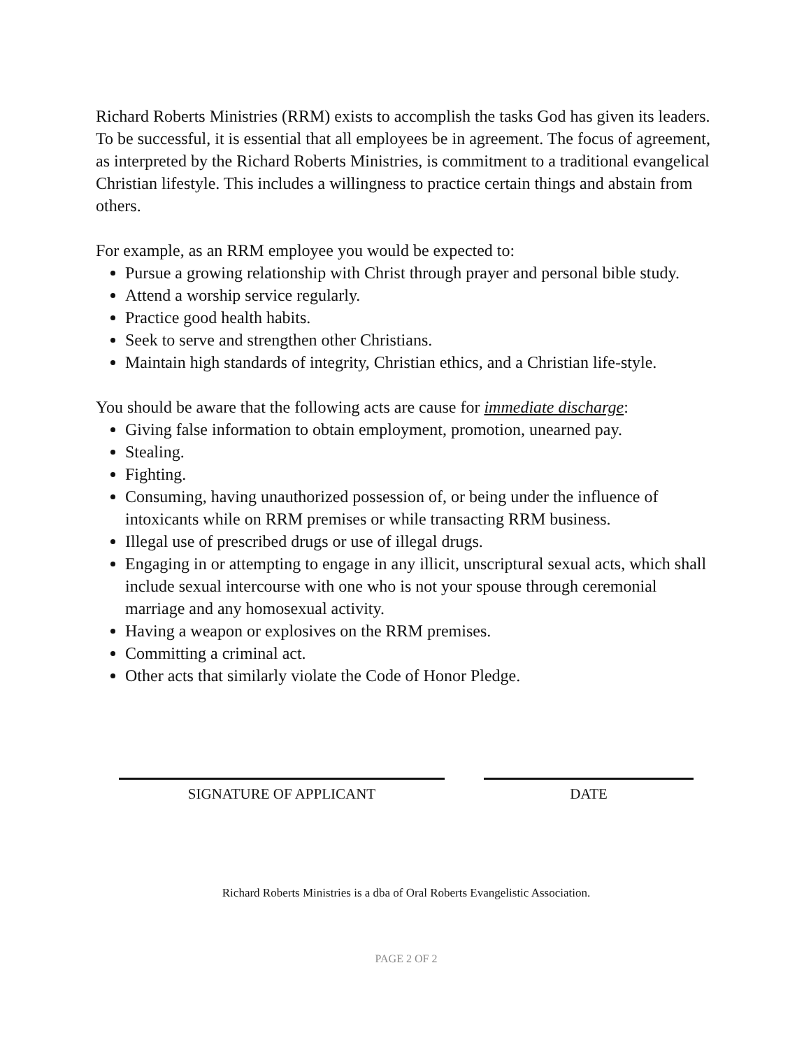Richard Roberts Ministries (RRM) exists to accomplish the tasks God has given its leaders. To be successful, it is essential that all employees be in agreement. The focus of agreement, as interpreted by the Richard Roberts Ministries, is commitment to a traditional evangelical Christian lifestyle. This includes a willingness to practice certain things and abstain from others.
For example, as an RRM employee you would be expected to:
Pursue a growing relationship with Christ through prayer and personal bible study.
Attend a worship service regularly.
Practice good health habits.
Seek to serve and strengthen other Christians.
Maintain high standards of integrity, Christian ethics, and a Christian life-style.
You should be aware that the following acts are cause for immediate discharge:
Giving false information to obtain employment, promotion, unearned pay.
Stealing.
Fighting.
Consuming, having unauthorized possession of, or being under the influence of intoxicants while on RRM premises or while transacting RRM business.
Illegal use of prescribed drugs or use of illegal drugs.
Engaging in or attempting to engage in any illicit, unscriptural sexual acts, which shall include sexual intercourse with one who is not your spouse through ceremonial marriage and any homosexual activity.
Having a weapon or explosives on the RRM premises.
Committing a criminal act.
Other acts that similarly violate the Code of Honor Pledge.
SIGNATURE OF APPLICANT DATE
Richard Roberts Ministries is a dba of Oral Roberts Evangelistic Association.
PAGE 2 OF 2